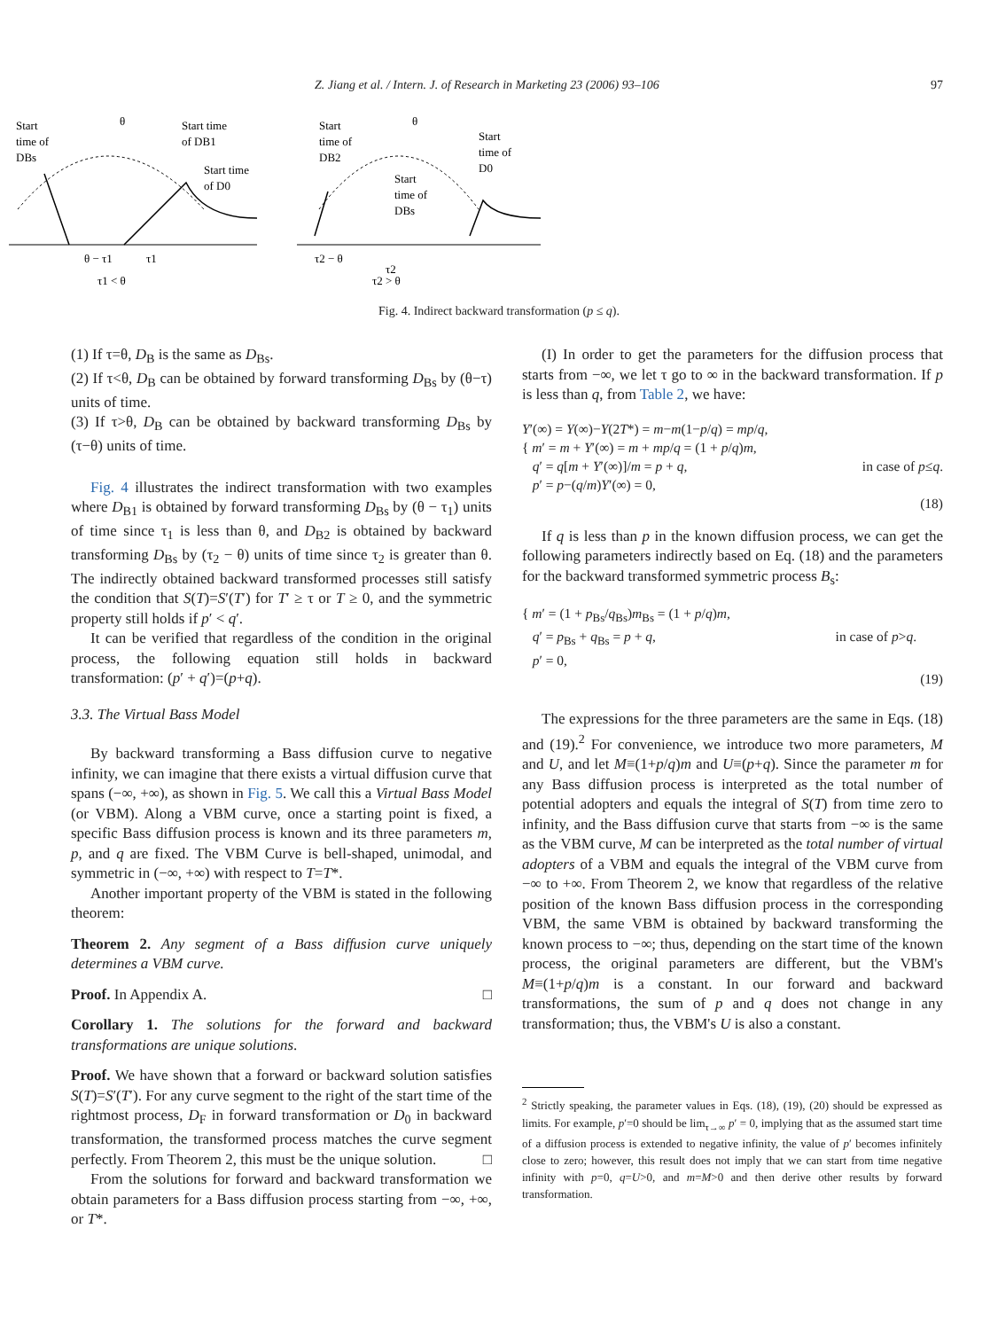Z. Jiang et al. / Intern. J. of Research in Marketing 23 (2006) 93–106 97
Start
time of
DBs
Start time
of DB1
Start time
of D0
θ
θ − τ1
τ1
τ1 < θ
Start
time of
DB2
Start
time of
D0
Start
time of
DBs
θ
τ2 − θ
τ2
τ2 > θ
Fig. 4. Indirect backward transformation (p ≤ q).
(1) If τ=θ, D<sub>B</sub> is the same as D<sub>Bs</sub>.
(2) If τ<θ, D<sub>B</sub> can be obtained by forward transforming D<sub>Bs</sub> by (θ−τ) units of time.
(3) If τ>θ, D<sub>B</sub> can be obtained by backward transforming D<sub>Bs</sub> by (τ−θ) units of time.
Fig. 4 illustrates the indirect transformation with two examples where D<sub>B1</sub> is obtained by forward transforming D<sub>Bs</sub> by (θ − τ<sub>1</sub>) units of time since τ<sub>1</sub> is less than θ, and D<sub>B2</sub> is obtained by backward transforming D<sub>Bs</sub> by (τ<sub>2</sub> − θ) units of time since τ<sub>2</sub> is greater than θ. The indirectly obtained backward transformed processes still satisfy the condition that S(T)=S′(T′) for T′ ≥ τ or T ≥ 0, and the symmetric property still holds if p′ < q′.
It can be verified that regardless of the condition in the original process, the following equation still holds in backward transformation: (p′ + q′)=(p+q).
3.3. The Virtual Bass Model
By backward transforming a Bass diffusion curve to negative infinity, we can imagine that there exists a virtual diffusion curve that spans (−∞, +∞), as shown in Fig. 5. We call this a Virtual Bass Model (or VBM). Along a VBM curve, once a starting point is fixed, a specific Bass diffusion process is known and its three parameters m, p, and q are fixed. The VBM Curve is bell-shaped, unimodal, and symmetric in (−∞, +∞) with respect to T=T*.
Another important property of the VBM is stated in the following theorem:
Theorem 2. Any segment of a Bass diffusion curve uniquely determines a VBM curve.
Proof. In Appendix A. □
Corollary 1. The solutions for the forward and backward transformations are unique solutions.
Proof. We have shown that a forward or backward solution satisfies S(T)=S′(T′). For any curve segment to the right of the start time of the rightmost process, D<sub>F</sub> in forward transformation or D<sub>0</sub> in backward transformation, the transformed process matches the curve segment perfectly. From Theorem 2, this must be the unique solution. □
From the solutions for forward and backward transformation we obtain parameters for a Bass diffusion process starting from −∞, +∞, or T*.
(I) In order to get the parameters for the diffusion process that starts from −∞, we let τ go to ∞ in the backward transformation. If p is less than q, from Table 2, we have:
Y′(∞) = Y(∞)−Y(2T*) = m−m(1−p/q) = mp/q,
{ m′ = m + Y′(∞) = m + mp/q = (1 + p/q)m,
q′ = q[m + Y′(∞)]/m = p + q,
p′ = p−(q/m)Y′(∞) = 0,
in case of p≤q.
(18)
If q is less than p in the known diffusion process, we can get the following parameters indirectly based on Eq. (18) and the parameters for the backward transformed symmetric process B<sub>s</sub>:
{ m′ = (1 + p<sub>Bs</sub>/q<sub>Bs</sub>)m<sub>Bs</sub> = (1 + p/q)m,
q′ = p<sub>Bs</sub> + q<sub>Bs</sub> = p + q,
p′ = 0,
in case of p>q.
(19)
The expressions for the three parameters are the same in Eqs. (18) and (19).<sup>2</sup> For convenience, we introduce two more parameters, M and U, and let M≡(1+p/q)m and U≡(p+q). Since the parameter m for any Bass diffusion process is interpreted as the total number of potential adopters and equals the integral of S(T) from time zero to infinity, and the Bass diffusion curve that starts from −∞ is the same as the VBM curve, M can be interpreted as the total number of virtual adopters of a VBM and equals the integral of the VBM curve from −∞ to +∞. From Theorem 2, we know that regardless of the relative position of the known Bass diffusion process in the corresponding VBM, the same VBM is obtained by backward transforming the known process to −∞; thus, depending on the start time of the known process, the original parameters are different, but the VBM's M≡(1+p/q)m is a constant. In our forward and backward transformations, the sum of p and q does not change in any transformation; thus, the VBM's U is also a constant.
<sup>2</sup> Strictly speaking, the parameter values in Eqs. (18), (19), (20) should be expressed as limits. For example, p′=0 should be lim<sub>τ→∞</sub> p′ = 0, implying that as the assumed start time of a diffusion process is extended to negative infinity, the value of p′ becomes infinitely close to zero; however, this result does not imply that we can start from time negative infinity with p=0, q=U>0, and m=M>0 and then derive other results by forward transformation.